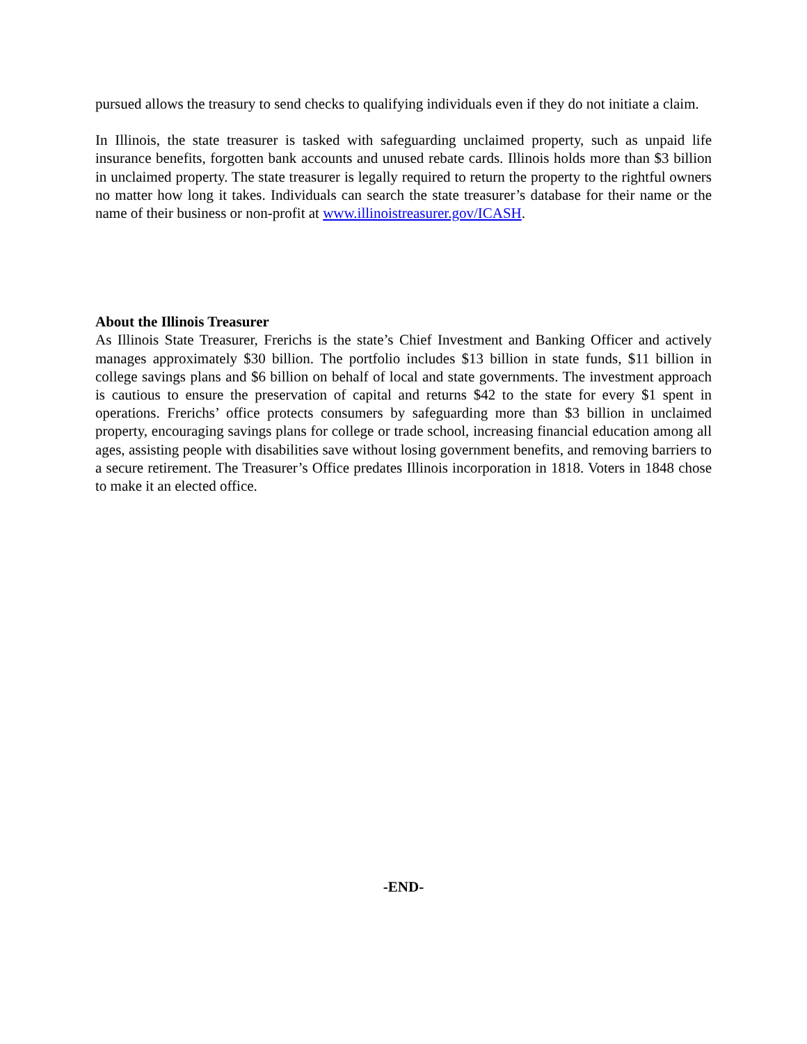pursued allows the treasury to send checks to qualifying individuals even if they do not initiate a claim.
In Illinois, the state treasurer is tasked with safeguarding unclaimed property, such as unpaid life insurance benefits, forgotten bank accounts and unused rebate cards. Illinois holds more than $3 billion in unclaimed property. The state treasurer is legally required to return the property to the rightful owners no matter how long it takes. Individuals can search the state treasurer’s database for their name or the name of their business or non-profit at www.illinoistreasurer.gov/ICASH.
About the Illinois Treasurer
As Illinois State Treasurer, Frerichs is the state’s Chief Investment and Banking Officer and actively manages approximately $30 billion. The portfolio includes $13 billion in state funds, $11 billion in college savings plans and $6 billion on behalf of local and state governments. The investment approach is cautious to ensure the preservation of capital and returns $42 to the state for every $1 spent in operations. Frerichs’ office protects consumers by safeguarding more than $3 billion in unclaimed property, encouraging savings plans for college or trade school, increasing financial education among all ages, assisting people with disabilities save without losing government benefits, and removing barriers to a secure retirement. The Treasurer’s Office predates Illinois incorporation in 1818. Voters in 1848 chose to make it an elected office.
-END-